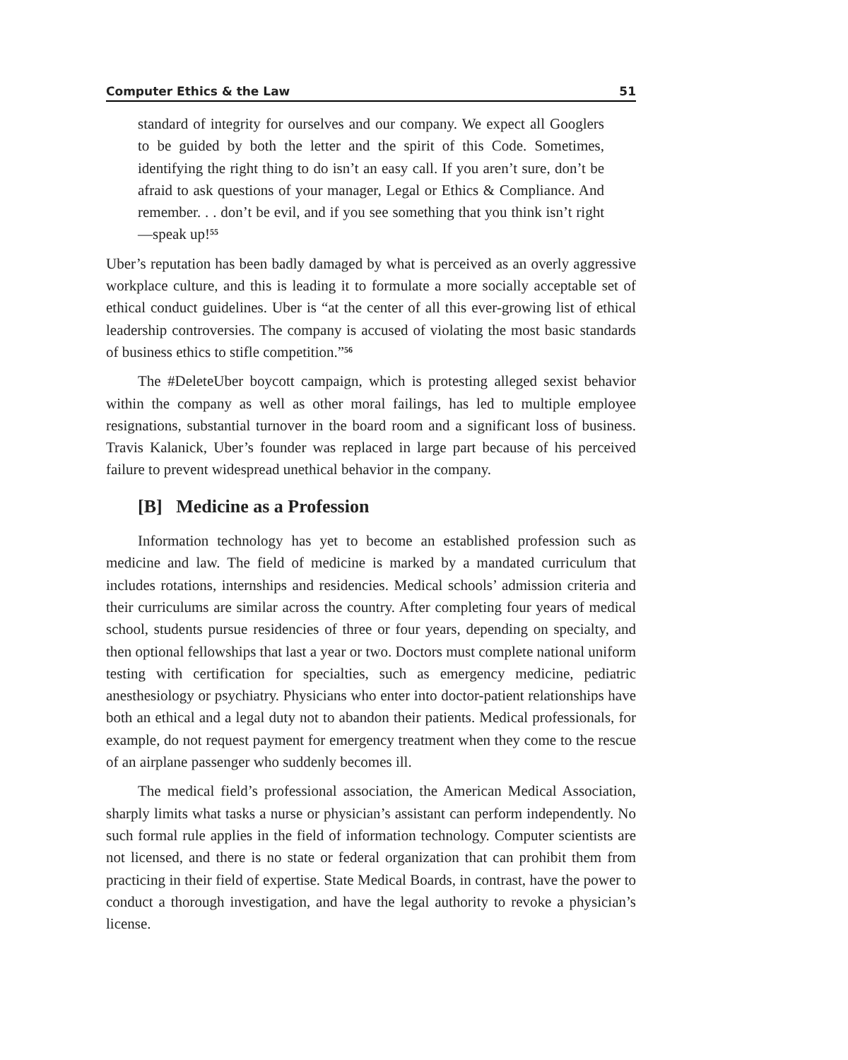Computer Ethics & the Law 51
standard of integrity for ourselves and our company. We expect all Googlers to be guided by both the letter and the spirit of this Code. Sometimes, identifying the right thing to do isn’t an easy call. If you aren’t sure, don’t be afraid to ask questions of your manager, Legal or Ethics & Compliance. And remember. . . don’t be evil, and if you see something that you think isn’t right—speak up!<sup>55</sup>
Uber’s reputation has been badly damaged by what is perceived as an overly aggressive workplace culture, and this is leading it to formulate a more socially acceptable set of ethical conduct guidelines. Uber is “at the center of all this ever-growing list of ethical leadership controversies. The company is accused of violating the most basic standards of business ethics to stifle competition.”<sup>56</sup>
The #DeleteUber boycott campaign, which is protesting alleged sexist behavior within the company as well as other moral failings, has led to multiple employee resignations, substantial turnover in the board room and a significant loss of business. Travis Kalanick, Uber’s founder was replaced in large part because of his perceived failure to prevent widespread unethical behavior in the company.
[B] Medicine as a Profession
Information technology has yet to become an established profession such as medicine and law. The field of medicine is marked by a mandated curriculum that includes rotations, internships and residencies. Medical schools’ admission criteria and their curriculums are similar across the country. After completing four years of medical school, students pursue residencies of three or four years, depending on specialty, and then optional fellowships that last a year or two. Doctors must complete national uniform testing with certification for specialties, such as emergency medicine, pediatric anesthesiology or psychiatry. Physicians who enter into doctor-patient relationships have both an ethical and a legal duty not to abandon their patients. Medical professionals, for example, do not request payment for emergency treatment when they come to the rescue of an airplane passenger who suddenly becomes ill.
The medical field’s professional association, the American Medical Association, sharply limits what tasks a nurse or physician’s assistant can perform independently. No such formal rule applies in the field of information technology. Computer scientists are not licensed, and there is no state or federal organization that can prohibit them from practicing in their field of expertise. State Medical Boards, in contrast, have the power to conduct a thorough investigation, and have the legal authority to revoke a physician’s license.